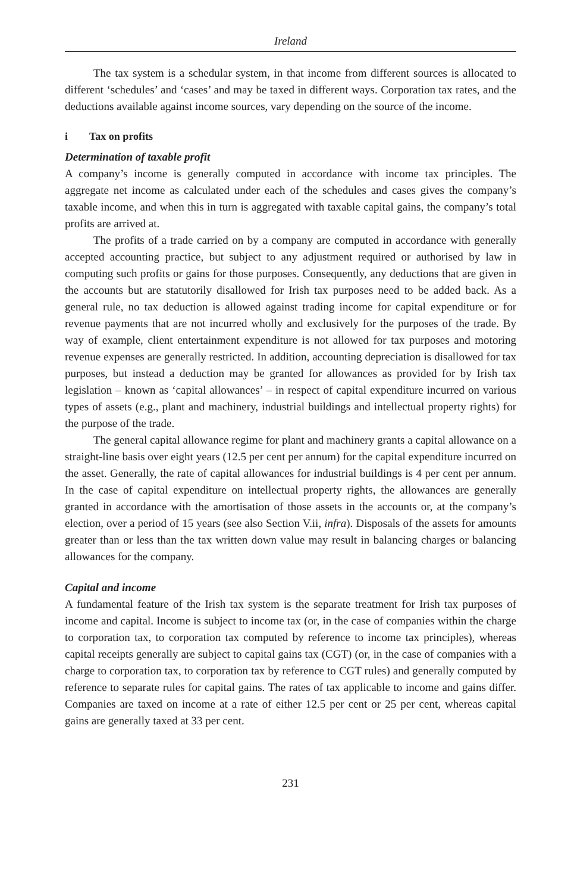Ireland
The tax system is a schedular system, in that income from different sources is allocated to different ‘schedules’ and ‘cases’ and may be taxed in different ways. Corporation tax rates, and the deductions available against income sources, vary depending on the source of the income.
i Tax on profits
Determination of taxable profit
A company’s income is generally computed in accordance with income tax principles. The aggregate net income as calculated under each of the schedules and cases gives the company’s taxable income, and when this in turn is aggregated with taxable capital gains, the company’s total profits are arrived at.
The profits of a trade carried on by a company are computed in accordance with generally accepted accounting practice, but subject to any adjustment required or authorised by law in computing such profits or gains for those purposes. Consequently, any deductions that are given in the accounts but are statutorily disallowed for Irish tax purposes need to be added back. As a general rule, no tax deduction is allowed against trading income for capital expenditure or for revenue payments that are not incurred wholly and exclusively for the purposes of the trade. By way of example, client entertainment expenditure is not allowed for tax purposes and motoring revenue expenses are generally restricted. In addition, accounting depreciation is disallowed for tax purposes, but instead a deduction may be granted for allowances as provided for by Irish tax legislation – known as ‘capital allowances’ – in respect of capital expenditure incurred on various types of assets (e.g., plant and machinery, industrial buildings and intellectual property rights) for the purpose of the trade.
The general capital allowance regime for plant and machinery grants a capital allowance on a straight-line basis over eight years (12.5 per cent per annum) for the capital expenditure incurred on the asset. Generally, the rate of capital allowances for industrial buildings is 4 per cent per annum. In the case of capital expenditure on intellectual property rights, the allowances are generally granted in accordance with the amortisation of those assets in the accounts or, at the company’s election, over a period of 15 years (see also Section V.ii, infra). Disposals of the assets for amounts greater than or less than the tax written down value may result in balancing charges or balancing allowances for the company.
Capital and income
A fundamental feature of the Irish tax system is the separate treatment for Irish tax purposes of income and capital. Income is subject to income tax (or, in the case of companies within the charge to corporation tax, to corporation tax computed by reference to income tax principles), whereas capital receipts generally are subject to capital gains tax (CGT) (or, in the case of companies with a charge to corporation tax, to corporation tax by reference to CGT rules) and generally computed by reference to separate rules for capital gains. The rates of tax applicable to income and gains differ. Companies are taxed on income at a rate of either 12.5 per cent or 25 per cent, whereas capital gains are generally taxed at 33 per cent.
231